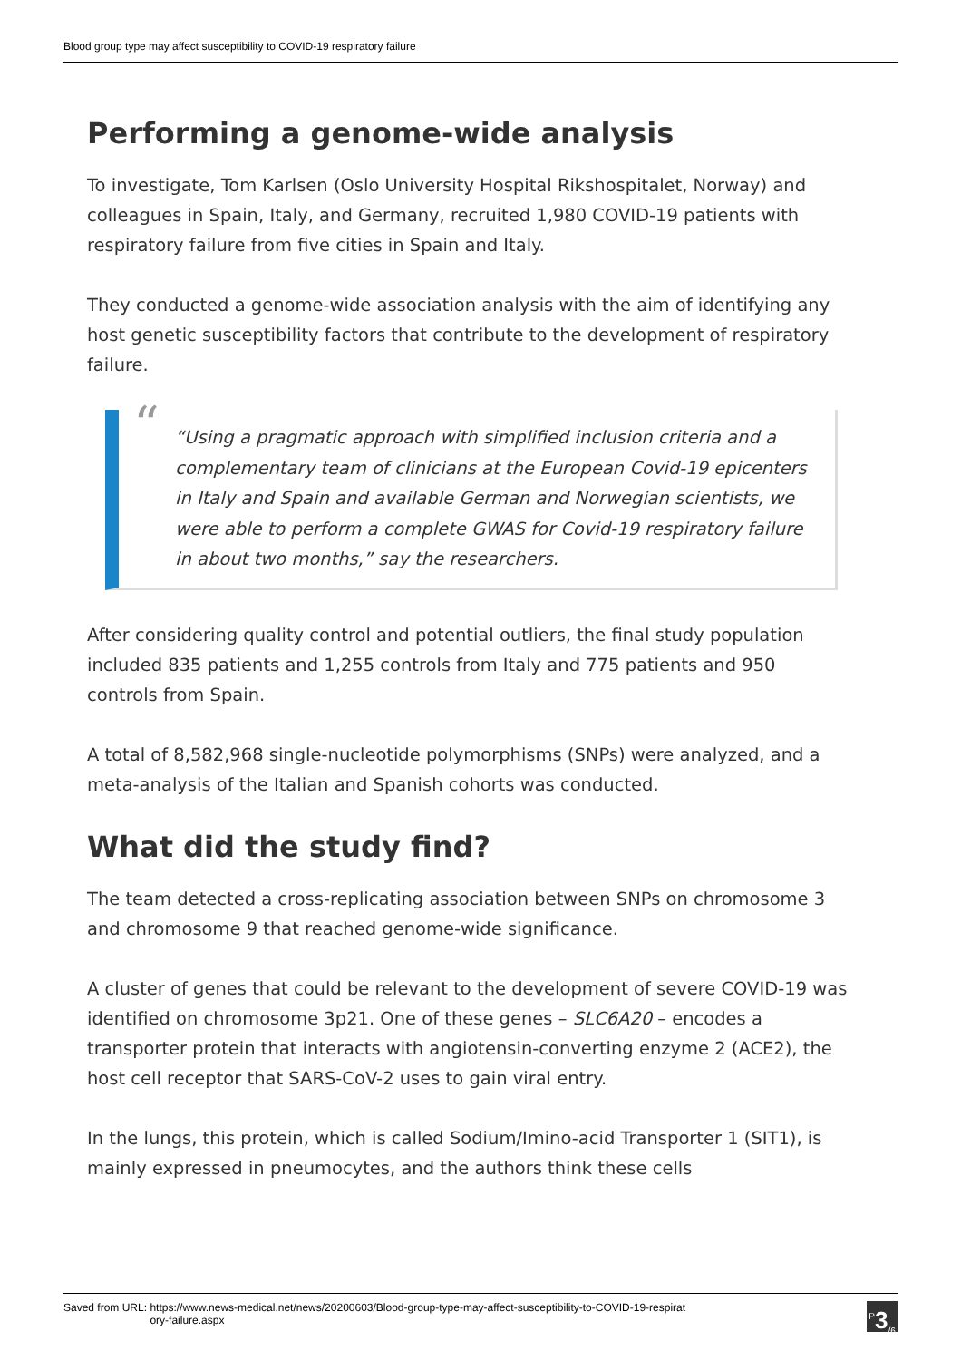Blood group type may affect susceptibility to COVID-19 respiratory failure
Performing a genome-wide analysis
To investigate, Tom Karlsen (Oslo University Hospital Rikshospitalet, Norway) and colleagues in Spain, Italy, and Germany, recruited 1,980 COVID-19 patients with respiratory failure from five cities in Spain and Italy.
They conducted a genome-wide association analysis with the aim of identifying any host genetic susceptibility factors that contribute to the development of respiratory failure.
““Using a pragmatic approach with simplified inclusion criteria and a complementary team of clinicians at the European Covid-19 epicenters in Italy and Spain and available German and Norwegian scientists, we were able to perform a complete GWAS for Covid-19 respiratory failure in about two months,” say the researchers.
After considering quality control and potential outliers, the final study population included 835 patients and 1,255 controls from Italy and 775 patients and 950 controls from Spain.
A total of 8,582,968 single-nucleotide polymorphisms (SNPs) were analyzed, and a meta-analysis of the Italian and Spanish cohorts was conducted.
What did the study find?
The team detected a cross-replicating association between SNPs on chromosome 3 and chromosome 9 that reached genome-wide significance.
A cluster of genes that could be relevant to the development of severe COVID-19 was identified on chromosome 3p21. One of these genes – SLC6A20 – encodes a transporter protein that interacts with angiotensin-converting enzyme 2 (ACE2), the host cell receptor that SARS-CoV-2 uses to gain viral entry.
In the lungs, this protein, which is called Sodium/Imino-acid Transporter 1 (SIT1), is mainly expressed in pneumocytes, and the authors think these cells
Saved from URL: https://www.news-medical.net/news/20200603/Blood-group-type-may-affect-susceptibility-to-COVID-19-respirat
ory-failure.aspx
<sup>P</sup>3<sub>/6</sub>